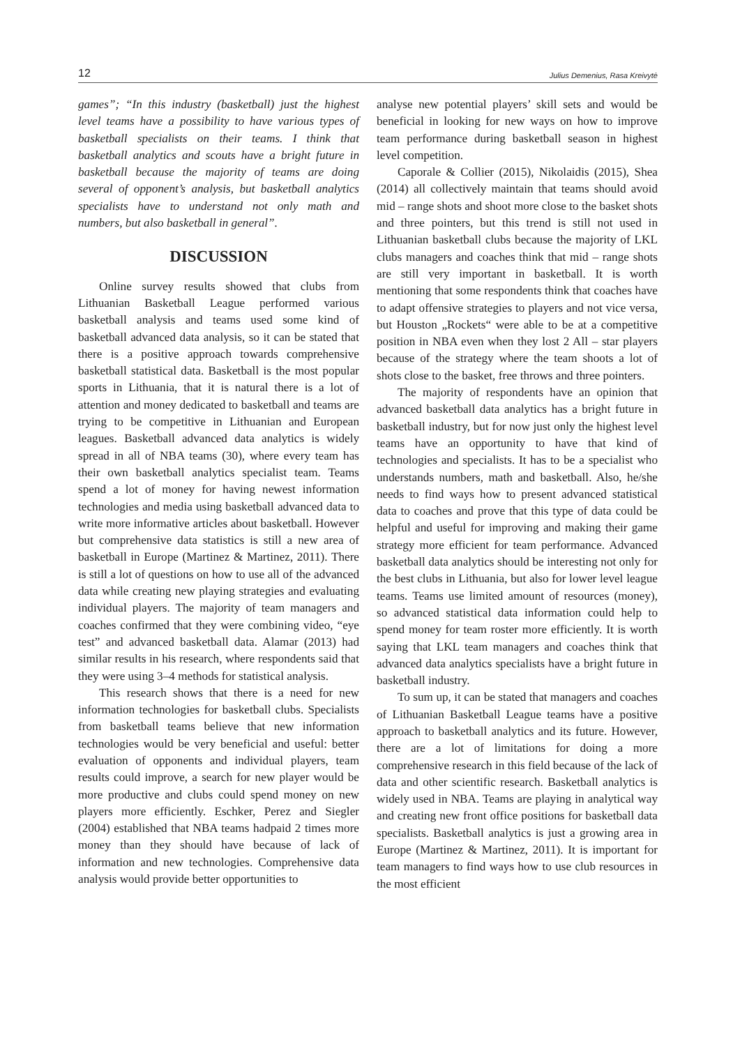12 Julius Demenius, Rasa Kreivytė
games”; “In this industry (basketball) just the highest level teams have a possibility to have various types of basketball specialists on their teams. I think that basketball analytics and scouts have a bright future in basketball because the majority of teams are doing several of opponent’s analysis, but basketball analytics specialists have to understand not only math and numbers, but also basketball in general”.
DISCUSSION
Online survey results showed that clubs from Lithuanian Basketball League performed various basketball analysis and teams used some kind of basketball advanced data analysis, so it can be stated that there is a positive approach towards comprehensive basketball statistical data. Basketball is the most popular sports in Lithuania, that it is natural there is a lot of attention and money dedicated to basketball and teams are trying to be competitive in Lithuanian and European leagues. Basketball advanced data analytics is widely spread in all of NBA teams (30), where every team has their own basketball analytics specialist team. Teams spend a lot of money for having newest information technologies and media using basketball advanced data to write more informative articles about basketball. However but comprehensive data statistics is still a new area of basketball in Europe (Martinez & Martinez, 2011). There is still a lot of questions on how to use all of the advanced data while creating new playing strategies and evaluating individual players. The majority of team managers and coaches confirmed that they were combining video, “eye test” and advanced basketball data. Alamar (2013) had similar results in his research, where respondents said that they were using 3–4 methods for statistical analysis.
This research shows that there is a need for new information technologies for basketball clubs. Specialists from basketball teams believe that new information technologies would be very beneficial and useful: better evaluation of opponents and individual players, team results could improve, a search for new player would be more productive and clubs could spend money on new players more efficiently. Eschker, Perez and Siegler (2004) established that NBA teams hadpaid 2 times more money than they should have because of lack of information and new technologies. Comprehensive data analysis would provide better opportunities to
analyse new potential players’ skill sets and would be beneficial in looking for new ways on how to improve team performance during basketball season in highest level competition.
Caporale & Collier (2015), Nikolaidis (2015), Shea (2014) all collectively maintain that teams should avoid mid – range shots and shoot more close to the basket shots and three pointers, but this trend is still not used in Lithuanian basketball clubs because the majority of LKL clubs managers and coaches think that mid – range shots are still very important in basketball. It is worth mentioning that some respondents think that coaches have to adapt offensive strategies to players and not vice versa, but Houston „Rockets“ were able to be at a competitive position in NBA even when they lost 2 All – star players because of the strategy where the team shoots a lot of shots close to the basket, free throws and three pointers.
The majority of respondents have an opinion that advanced basketball data analytics has a bright future in basketball industry, but for now just only the highest level teams have an opportunity to have that kind of technologies and specialists. It has to be a specialist who understands numbers, math and basketball. Also, he/she needs to find ways how to present advanced statistical data to coaches and prove that this type of data could be helpful and useful for improving and making their game strategy more efficient for team performance. Advanced basketball data analytics should be interesting not only for the best clubs in Lithuania, but also for lower level league teams. Teams use limited amount of resources (money), so advanced statistical data information could help to spend money for team roster more efficiently. It is worth saying that LKL team managers and coaches think that advanced data analytics specialists have a bright future in basketball industry.
To sum up, it can be stated that managers and coaches of Lithuanian Basketball League teams have a positive approach to basketball analytics and its future. However, there are a lot of limitations for doing a more comprehensive research in this field because of the lack of data and other scientific research. Basketball analytics is widely used in NBA. Teams are playing in analytical way and creating new front office positions for basketball data specialists. Basketball analytics is just a growing area in Europe (Martinez & Martinez, 2011). It is important for team managers to find ways how to use club resources in the most efficient